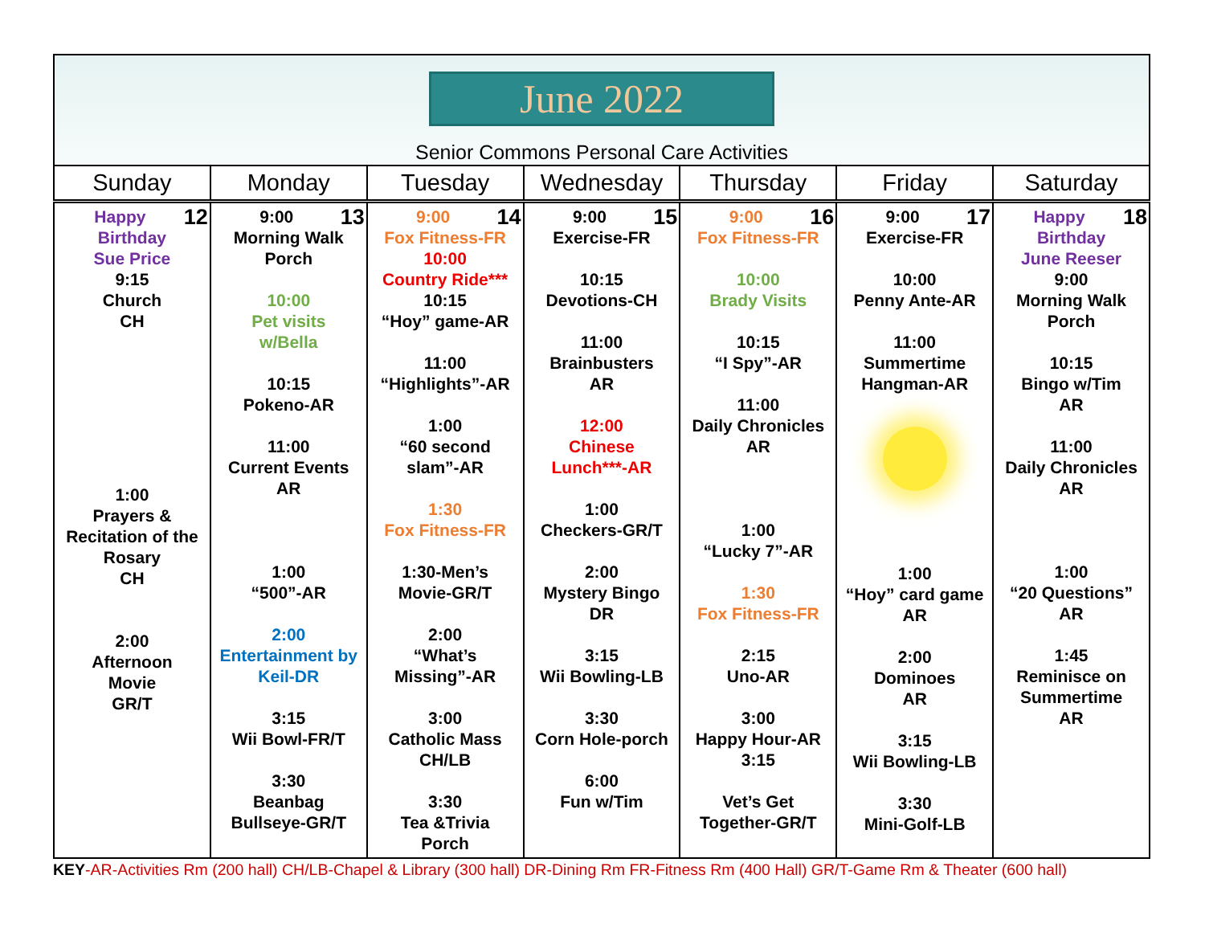June 2022
Senior Commons Personal Care Activities
| Sunday | Monday | Tuesday | Wednesday | Thursday | Friday | Saturday |
| --- | --- | --- | --- | --- | --- | --- |
| 12 Happy Birthday Sue Price 9:15 Church CH 1:00 Prayers & Recitation of the Rosary CH 2:00 Afternoon Movie GR/T | 13 9:00 Morning Walk Porch 10:00 Pet visits w/Bella 10:15 Pokeno-AR 11:00 Current Events AR 1:00 “500”-AR 2:00 Entertainment by Keil-DR 3:15 Wii Bowl-FR/T 3:30 Beanbag Bullseye-GR/T | 14 9:00 Fox Fitness-FR 10:00 Country Ride*** 10:15 “Hoy” game-AR 11:00 “Highlights”-AR 1:00 “60 second slam”-AR 1:30 Fox Fitness-FR 1:30-Men’s Movie-GR/T 2:00 “What’s Missing”-AR 3:00 Catholic Mass CH/LB 3:30 Tea &Trivia Porch | 15 9:00 Exercise-FR 10:15 Devotions-CH 11:00 Brainbusters AR 12:00 Chinese Lunch***-AR 1:00 Checkers-GR/T 2:00 Mystery Bingo DR 3:15 Wii Bowling-LB 3:30 Corn Hole-porch 6:00 Fun w/Tim | 16 9:00 Fox Fitness-FR 10:00 Brady Visits 10:15 “I Spy”-AR 11:00 Daily Chronicles AR 1:00 “Lucky 7”-AR 1:30 Fox Fitness-FR 2:15 Uno-AR 3:00 Happy Hour-AR 3:15 Vet’s Get Together-GR/T | 17 9:00 Exercise-FR 10:00 Penny Ante-AR 11:00 Summertime Hangman-AR 1:00 “Hoy” card game AR 2:00 Dominoes AR 3:15 Wii Bowling-LB 3:30 Mini-Golf-LB | 18 Happy Birthday June Reeser 9:00 Morning Walk Porch 10:15 Bingo w/Tim AR 11:00 Daily Chronicles AR 1:00 “20 Questions” AR 1:45 Reminisce on Summertime AR |
KEY-AR-Activities Rm (200 hall) CH/LB-Chapel & Library (300 hall) DR-Dining Rm FR-Fitness Rm (400 Hall) GR/T-Game Rm & Theater (600 hall)